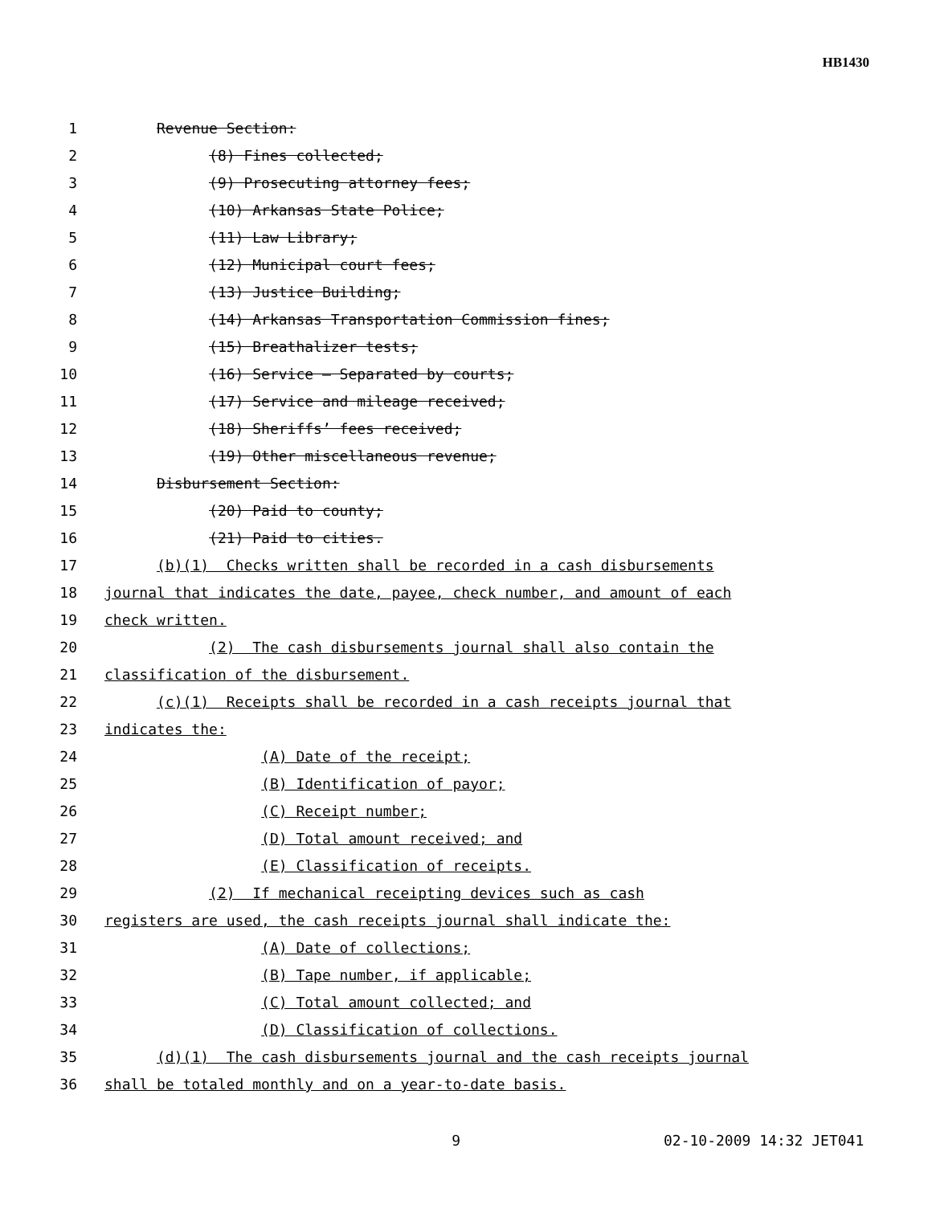HB1430
1 Revenue Section:
2 (8) Fines collected;
3 (9) Prosecuting attorney fees;
4 (10) Arkansas State Police;
5 (11) Law Library;
6 (12) Municipal court fees;
7 (13) Justice Building;
8 (14) Arkansas Transportation Commission fines;
9 (15) Breathalizer tests;
10 (16) Service – Separated by courts;
11 (17) Service and mileage received;
12 (18) Sheriffs’ fees received;
13 (19) Other miscellaneous revenue;
14 Disbursement Section:
15 (20) Paid to county;
16 (21) Paid to cities.
17 (b)(1) Checks written shall be recorded in a cash disbursements
18 journal that indicates the date, payee, check number, and amount of each
19 check written.
20 (2) The cash disbursements journal shall also contain the
21 classification of the disbursement.
22 (c)(1) Receipts shall be recorded in a cash receipts journal that
23 indicates the:
24 (A) Date of the receipt;
25 (B) Identification of payor;
26 (C) Receipt number;
27 (D) Total amount received; and
28 (E) Classification of receipts.
29 (2) If mechanical receipting devices such as cash
30 registers are used, the cash receipts journal shall indicate the:
31 (A) Date of collections;
32 (B) Tape number, if applicable;
33 (C) Total amount collected; and
34 (D) Classification of collections.
35 (d)(1) The cash disbursements journal and the cash receipts journal
36 shall be totaled monthly and on a year-to-date basis.
9 02-10-2009 14:32 JET041